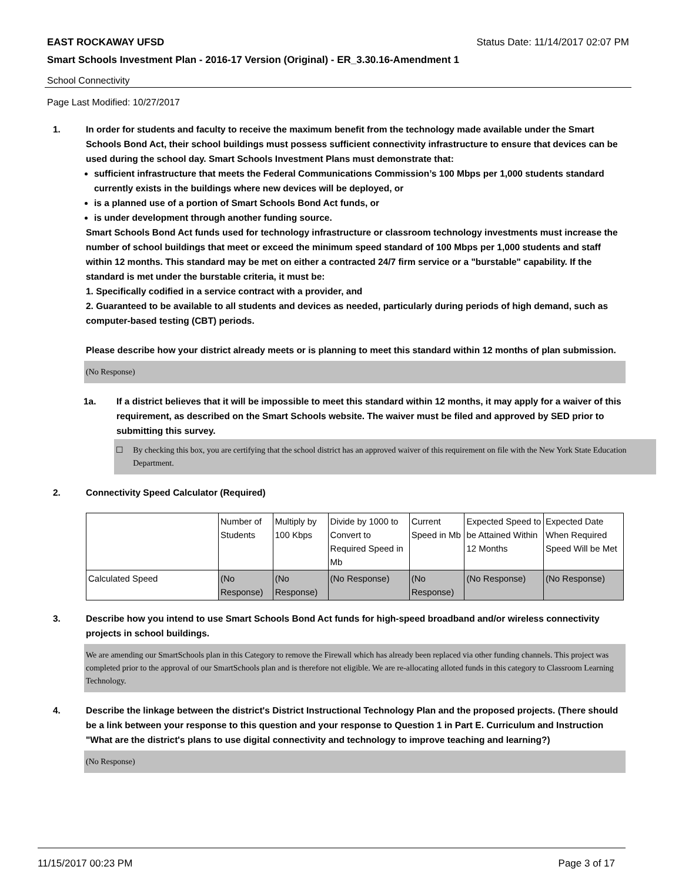EAST ROCKAWAY UFSD Status Date: 11/14/2017 02:07 PM
Smart Schools Investment Plan - 2016-17 Version (Original) - ER_3.30.16-Amendment 1
School Connectivity
Page Last Modified: 10/27/2017
1. In order for students and faculty to receive the maximum benefit from the technology made available under the Smart Schools Bond Act, their school buildings must possess sufficient connectivity infrastructure to ensure that devices can be used during the school day. Smart Schools Investment Plans must demonstrate that:
sufficient infrastructure that meets the Federal Communications Commission’s 100 Mbps per 1,000 students standard currently exists in the buildings where new devices will be deployed, or
is a planned use of a portion of Smart Schools Bond Act funds, or
is under development through another funding source.
Smart Schools Bond Act funds used for technology infrastructure or classroom technology investments must increase the number of school buildings that meet or exceed the minimum speed standard of 100 Mbps per 1,000 students and staff within 12 months. This standard may be met on either a contracted 24/7 firm service or a "burstable" capability. If the standard is met under the burstable criteria, it must be:
1. Specifically codified in a service contract with a provider, and
2. Guaranteed to be available to all students and devices as needed, particularly during periods of high demand, such as computer-based testing (CBT) periods.
Please describe how your district already meets or is planning to meet this standard within 12 months of plan submission.
(No Response)
1a. If a district believes that it will be impossible to meet this standard within 12 months, it may apply for a waiver of this requirement, as described on the Smart Schools website. The waiver must be filed and approved by SED prior to submitting this survey.
☐ By checking this box, you are certifying that the school district has an approved waiver of this requirement on file with the New York State Education Department.
2. Connectivity Speed Calculator (Required)
| | Number of Students | Multiply by 100 Kbps | Divide by 1000 to Convert to Required Speed in Mb | Current Speed in Mb | Expected Speed to be Attained Within 12 Months | Expected Date When Required Speed Will be Met |
| Calculated Speed | (No Response) | (No Response) | (No Response) | (No Response) | (No Response) | (No Response) |
3. Describe how you intend to use Smart Schools Bond Act funds for high-speed broadband and/or wireless connectivity projects in school buildings.
We are amending our SmartSchools plan in this Category to remove the Firewall which has already been replaced via other funding channels. This project was completed prior to the approval of our SmartSchools plan and is therefore not eligible. We are re-allocating alloted funds in this category to Classroom Learning Technology.
4. Describe the linkage between the district's District Instructional Technology Plan and the proposed projects. (There should be a link between your response to this question and your response to Question 1 in Part E. Curriculum and Instruction "What are the district's plans to use digital connectivity and technology to improve teaching and learning?)
(No Response)
11/15/2017 00:23 PM Page 3 of 17